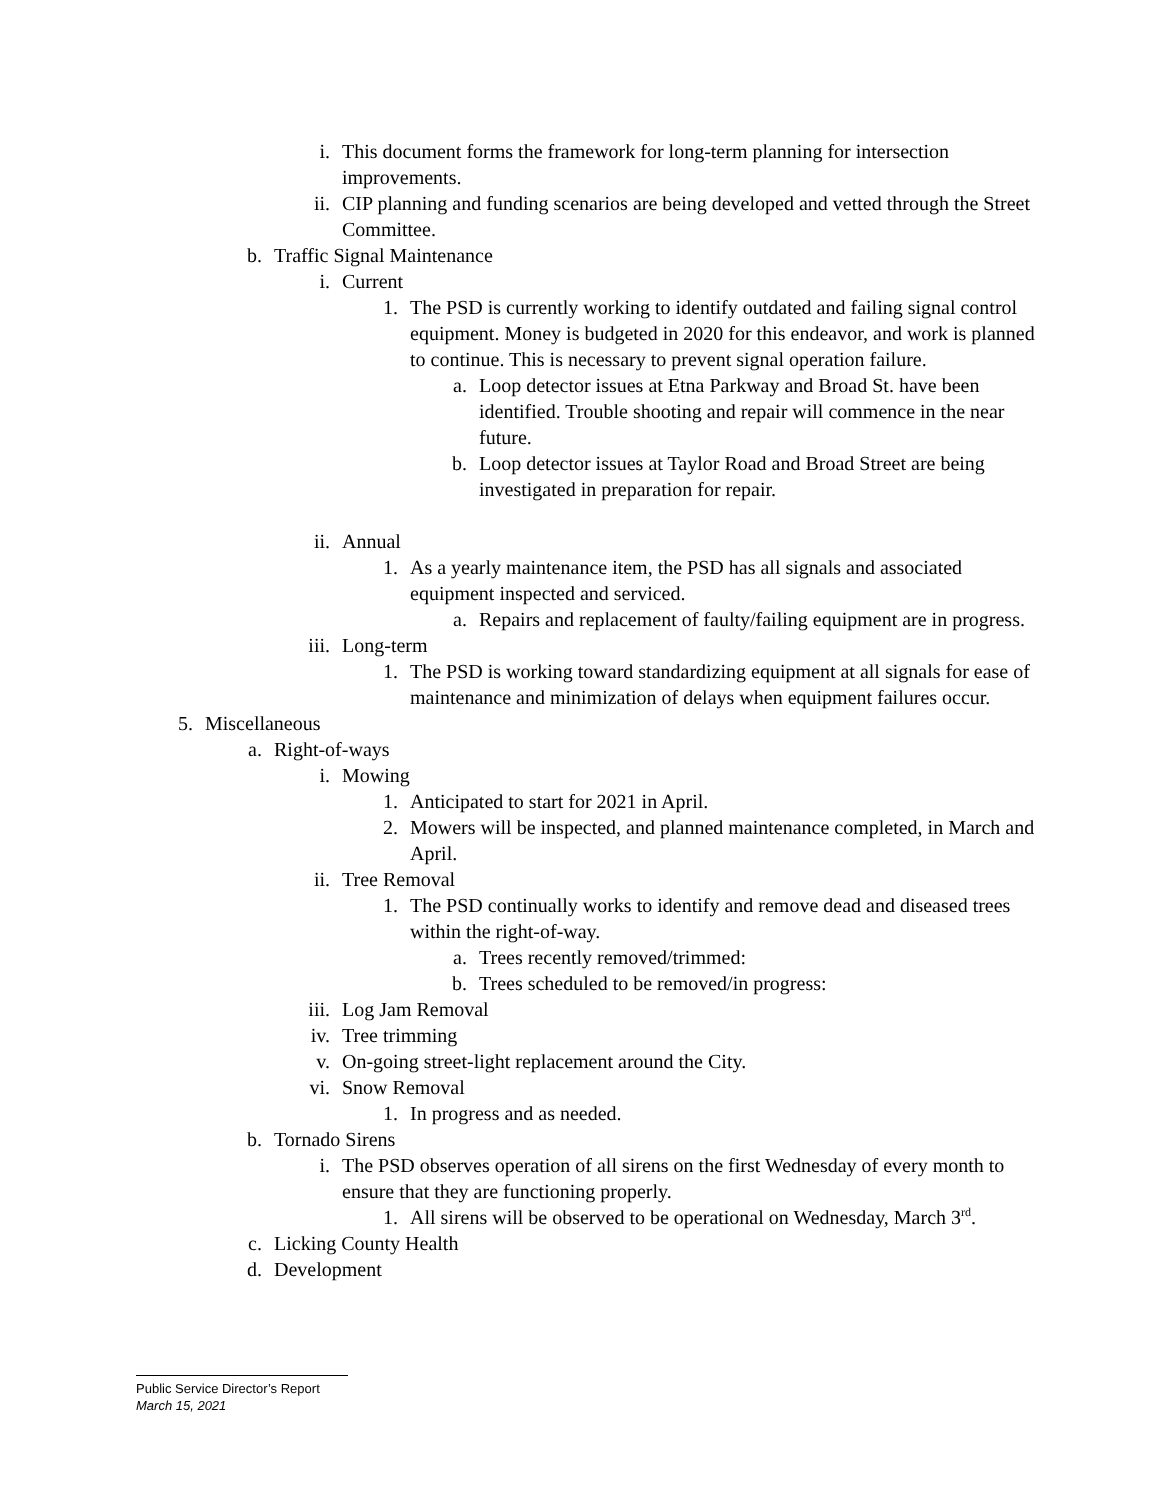i. This document forms the framework for long-term planning for intersection improvements.
ii. CIP planning and funding scenarios are being developed and vetted through the Street Committee.
b. Traffic Signal Maintenance
i. Current
1. The PSD is currently working to identify outdated and failing signal control equipment. Money is budgeted in 2020 for this endeavor, and work is planned to continue. This is necessary to prevent signal operation failure.
a. Loop detector issues at Etna Parkway and Broad St. have been identified. Trouble shooting and repair will commence in the near future.
b. Loop detector issues at Taylor Road and Broad Street are being investigated in preparation for repair.
ii. Annual
1. As a yearly maintenance item, the PSD has all signals and associated equipment inspected and serviced.
a. Repairs and replacement of faulty/failing equipment are in progress.
iii. Long-term
1. The PSD is working toward standardizing equipment at all signals for ease of maintenance and minimization of delays when equipment failures occur.
5. Miscellaneous
a. Right-of-ways
i. Mowing
1. Anticipated to start for 2021 in April.
2. Mowers will be inspected, and planned maintenance completed, in March and April.
ii. Tree Removal
1. The PSD continually works to identify and remove dead and diseased trees within the right-of-way.
a. Trees recently removed/trimmed:
b. Trees scheduled to be removed/in progress:
iii. Log Jam Removal
iv. Tree trimming
v. On-going street-light replacement around the City.
vi. Snow Removal
1. In progress and as needed.
b. Tornado Sirens
i. The PSD observes operation of all sirens on the first Wednesday of every month to ensure that they are functioning properly.
1. All sirens will be observed to be operational on Wednesday, March 3<sup>rd</sup>.
c. Licking County Health
d. Development
Public Service Director’s Report
March 15, 2021